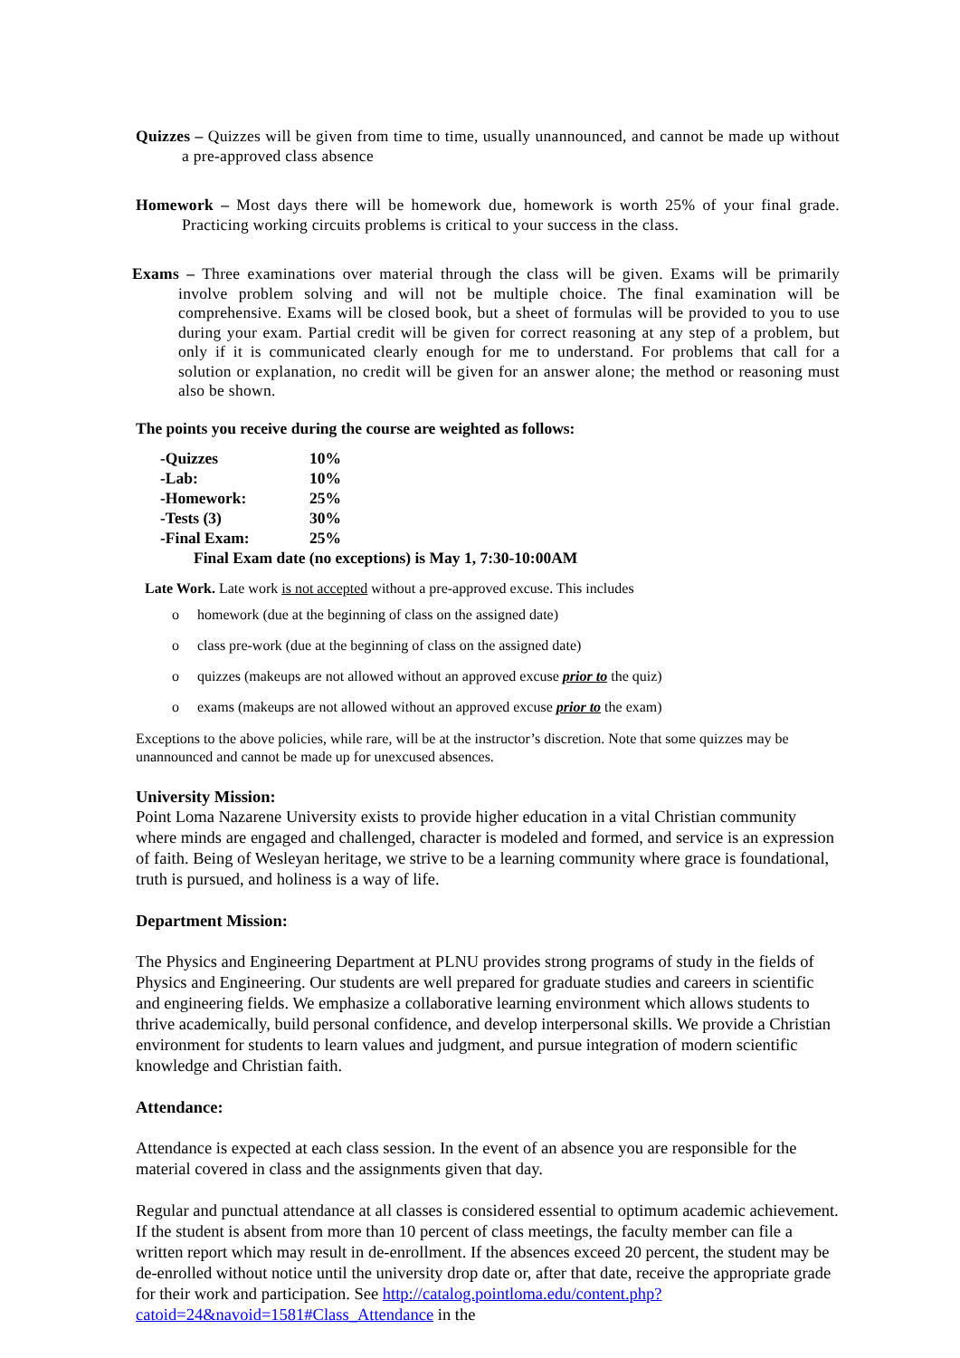Quizzes – Quizzes will be given from time to time, usually unannounced, and cannot be made up without a pre-approved class absence
Homework – Most days there will be homework due, homework is worth 25% of your final grade. Practicing working circuits problems is critical to your success in the class.
Exams – Three examinations over material through the class will be given. Exams will be primarily involve problem solving and will not be multiple choice. The final examination will be comprehensive. Exams will be closed book, but a sheet of formulas will be provided to you to use during your exam. Partial credit will be given for correct reasoning at any step of a problem, but only if it is communicated clearly enough for me to understand. For problems that call for a solution or explanation, no credit will be given for an answer alone; the method or reasoning must also be shown.
The points you receive during the course are weighted as follows:
| -Quizzes | 10% |
| -Lab: | 10% |
| -Homework: | 25% |
| -Tests (3) | 30% |
| -Final Exam: | 25% |
| Final Exam date (no exceptions) is May 1, 7:30-10:00AM | |
Late Work. Late work is not accepted without a pre-approved excuse. This includes
o homework (due at the beginning of class on the assigned date)
o class pre-work (due at the beginning of class on the assigned date)
o quizzes (makeups are not allowed without an approved excuse prior to the quiz)
o exams (makeups are not allowed without an approved excuse prior to the exam)
Exceptions to the above policies, while rare, will be at the instructor’s discretion. Note that some quizzes may be unannounced and cannot be made up for unexcused absences.
University Mission:
Point Loma Nazarene University exists to provide higher education in a vital Christian community where minds are engaged and challenged, character is modeled and formed, and service is an expression of faith. Being of Wesleyan heritage, we strive to be a learning community where grace is foundational, truth is pursued, and holiness is a way of life.
Department Mission:
The Physics and Engineering Department at PLNU provides strong programs of study in the fields of Physics and Engineering. Our students are well prepared for graduate studies and careers in scientific and engineering fields. We emphasize a collaborative learning environment which allows students to thrive academically, build personal confidence, and develop interpersonal skills. We provide a Christian environment for students to learn values and judgment, and pursue integration of modern scientific knowledge and Christian faith.
Attendance:
Attendance is expected at each class session. In the event of an absence you are responsible for the material covered in class and the assignments given that day.
Regular and punctual attendance at all classes is considered essential to optimum academic achievement. If the student is absent from more than 10 percent of class meetings, the faculty member can file a written report which may result in de-enrollment. If the absences exceed 20 percent, the student may be de-enrolled without notice until the university drop date or, after that date, receive the appropriate grade for their work and participation. See http://catalog.pointloma.edu/content.php?catoid=24&navoid=1581#Class_Attendance in the